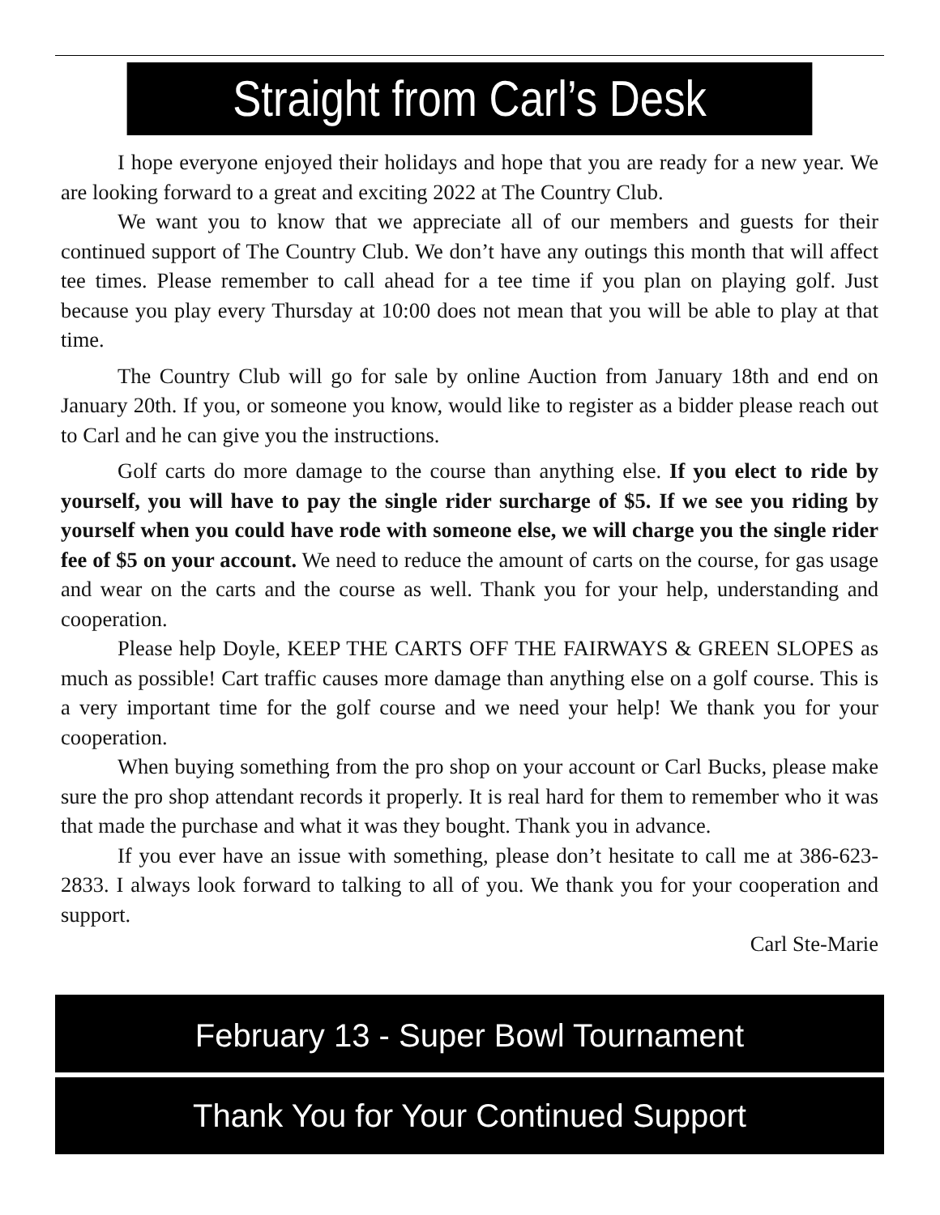Straight from Carl’s Desk
I hope everyone enjoyed their holidays and hope that you are ready for a new year. We are looking forward to a great and exciting 2022 at The Country Club.
We want you to know that we appreciate all of our members and guests for their continued support of The Country Club. We don’t have any outings this month that will affect tee times. Please remember to call ahead for a tee time if you plan on playing golf. Just because you play every Thursday at 10:00 does not mean that you will be able to play at that time.
The Country Club will go for sale by online Auction from January 18th and end on January 20th. If you, or someone you know, would like to register as a bidder please reach out to Carl and he can give you the instructions.
Golf carts do more damage to the course than anything else. If you elect to ride by yourself, you will have to pay the single rider surcharge of $5. If we see you riding by yourself when you could have rode with someone else, we will charge you the single rider fee of $5 on your account. We need to reduce the amount of carts on the course, for gas usage and wear on the carts and the course as well. Thank you for your help, understanding and cooperation.
Please help Doyle, KEEP THE CARTS OFF THE FAIRWAYS & GREEN SLOPES as much as possible! Cart traffic causes more damage than anything else on a golf course. This is a very important time for the golf course and we need your help! We thank you for your cooperation.
When buying something from the pro shop on your account or Carl Bucks, please make sure the pro shop attendant records it properly. It is real hard for them to remember who it was that made the purchase and what it was they bought. Thank you in advance.
If you ever have an issue with something, please don’t hesitate to call me at 386-623-2833. I always look forward to talking to all of you. We thank you for your cooperation and support.
Carl Ste-Marie
February 13 - Super Bowl Tournament
Thank You for Your Continued Support